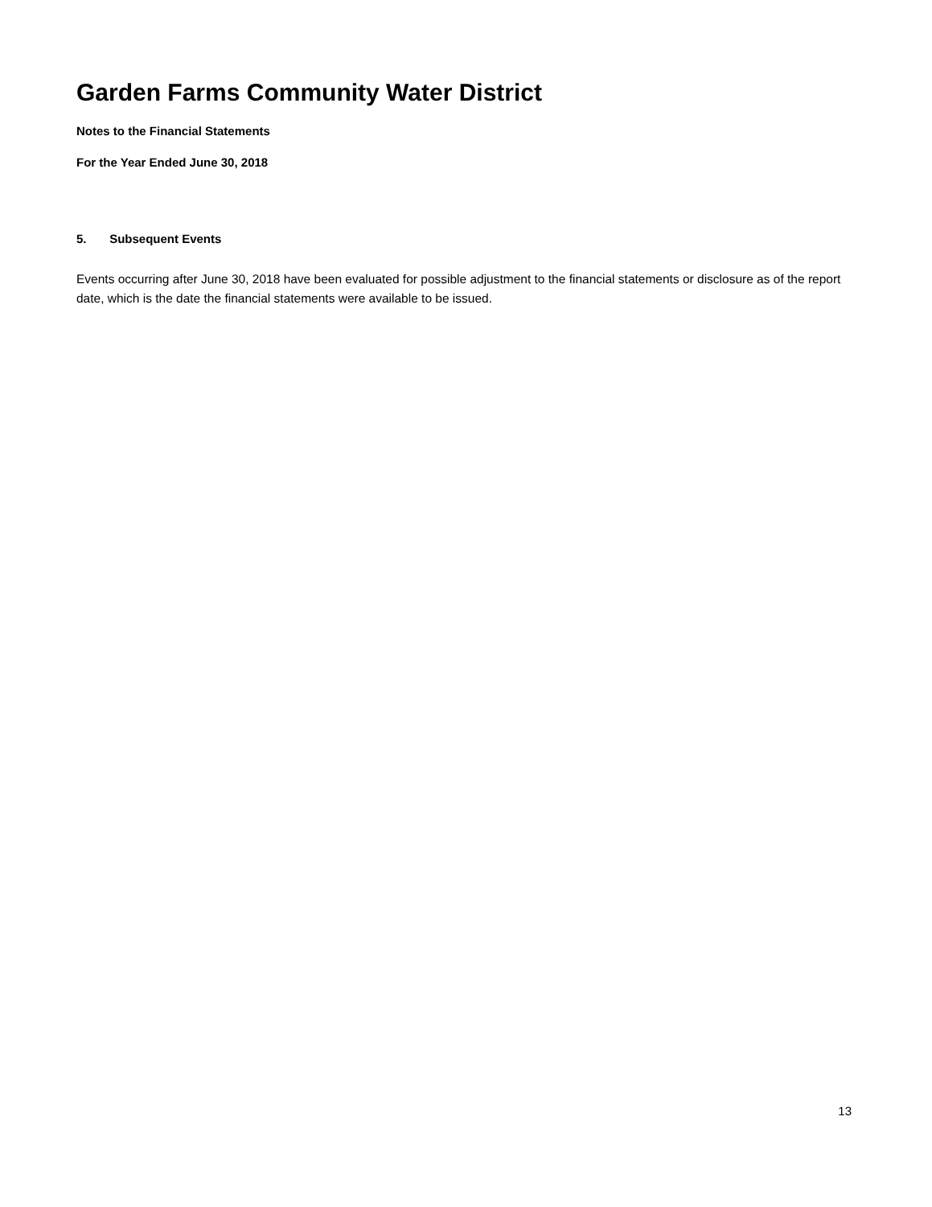Garden Farms Community Water District
Notes to the Financial Statements
For the Year Ended June 30, 2018
5. Subsequent Events
Events occurring after June 30, 2018 have been evaluated for possible adjustment to the financial statements or disclosure as of the report date, which is the date the financial statements were available to be issued.
13